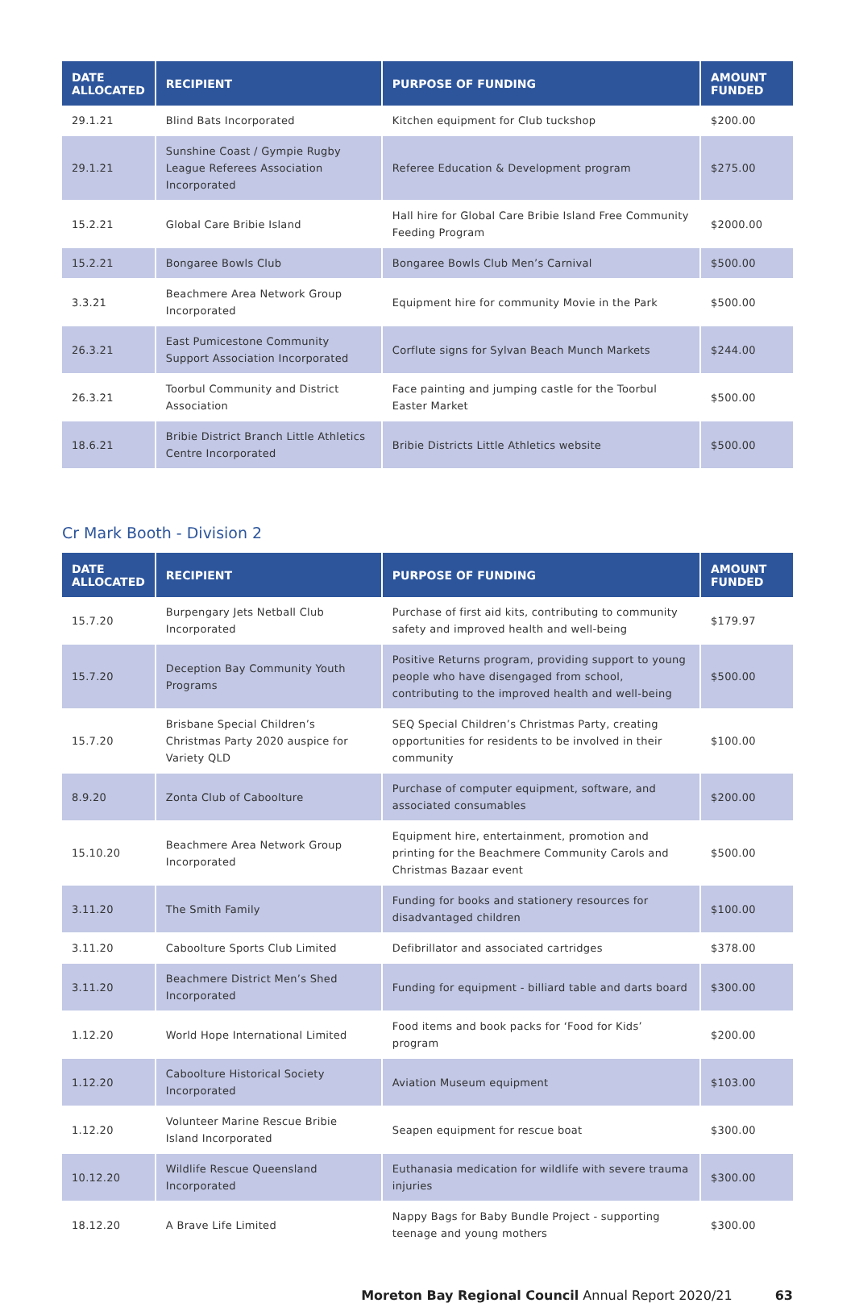| DATE ALLOCATED | RECIPIENT | PURPOSE OF FUNDING | AMOUNT FUNDED |
| --- | --- | --- | --- |
| 29.1.21 | Blind Bats Incorporated | Kitchen equipment for Club tuckshop | $200.00 |
| 29.1.21 | Sunshine Coast / Gympie Rugby League Referees Association Incorporated | Referee Education & Development program | $275.00 |
| 15.2.21 | Global Care Bribie Island | Hall hire for Global Care Bribie Island Free Community Feeding Program | $2000.00 |
| 15.2.21 | Bongaree Bowls Club | Bongaree Bowls Club Men’s Carnival | $500.00 |
| 3.3.21 | Beachmere Area Network Group Incorporated | Equipment hire for community Movie in the Park | $500.00 |
| 26.3.21 | East Pumicestone Community Support Association Incorporated | Corflute signs for Sylvan Beach Munch Markets | $244.00 |
| 26.3.21 | Toorbul Community and District Association | Face painting and jumping castle for the Toorbul Easter Market | $500.00 |
| 18.6.21 | Bribie District Branch Little Athletics Centre Incorporated | Bribie Districts Little Athletics website | $500.00 |
Cr Mark Booth - Division 2
| DATE ALLOCATED | RECIPIENT | PURPOSE OF FUNDING | AMOUNT FUNDED |
| --- | --- | --- | --- |
| 15.7.20 | Burpengary Jets Netball Club Incorporated | Purchase of first aid kits, contributing to community safety and improved health and well-being | $179.97 |
| 15.7.20 | Deception Bay Community Youth Programs | Positive Returns program, providing support to young people who have disengaged from school, contributing to the improved health and well-being | $500.00 |
| 15.7.20 | Brisbane Special Children’s Christmas Party 2020 auspice for Variety QLD | SEQ Special Children’s Christmas Party, creating opportunities for residents to be involved in their community | $100.00 |
| 8.9.20 | Zonta Club of Caboolture | Purchase of computer equipment, software, and associated consumables | $200.00 |
| 15.10.20 | Beachmere Area Network Group Incorporated | Equipment hire, entertainment, promotion and printing for the Beachmere Community Carols and Christmas Bazaar event | $500.00 |
| 3.11.20 | The Smith Family | Funding for books and stationery resources for disadvantaged children | $100.00 |
| 3.11.20 | Caboolture Sports Club Limited | Defibrillator and associated cartridges | $378.00 |
| 3.11.20 | Beachmere District Men’s Shed Incorporated | Funding for equipment - billiard table and darts board | $300.00 |
| 1.12.20 | World Hope International Limited | Food items and book packs for ‘Food for Kids’ program | $200.00 |
| 1.12.20 | Caboolture Historical Society Incorporated | Aviation Museum equipment | $103.00 |
| 1.12.20 | Volunteer Marine Rescue Bribie Island Incorporated | Seapen equipment for rescue boat | $300.00 |
| 10.12.20 | Wildlife Rescue Queensland Incorporated | Euthanasia medication for wildlife with severe trauma injuries | $300.00 |
| 18.12.20 | A Brave Life Limited | Nappy Bags for Baby Bundle Project - supporting teenage and young mothers | $300.00 |
Moreton Bay Regional Council Annual Report 2020/21 63